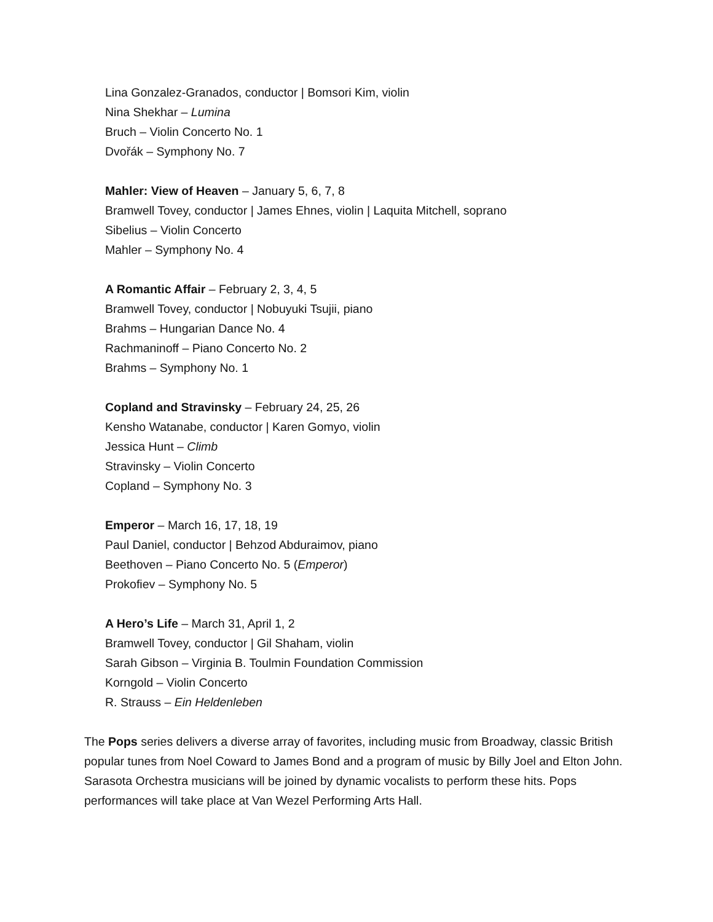Lina Gonzalez-Granados, conductor | Bomsori Kim, violin
Nina Shekhar – Lumina
Bruch – Violin Concerto No. 1
Dvořák – Symphony No. 7
Mahler: View of Heaven – January 5, 6, 7, 8
Bramwell Tovey, conductor | James Ehnes, violin | Laquita Mitchell, soprano
Sibelius – Violin Concerto
Mahler – Symphony No. 4
A Romantic Affair – February 2, 3, 4, 5
Bramwell Tovey, conductor | Nobuyuki Tsujii, piano
Brahms – Hungarian Dance No. 4
Rachmaninoff – Piano Concerto No. 2
Brahms – Symphony No. 1
Copland and Stravinsky – February 24, 25, 26
Kensho Watanabe, conductor | Karen Gomyo, violin
Jessica Hunt – Climb
Stravinsky – Violin Concerto
Copland – Symphony No. 3
Emperor – March 16, 17, 18, 19
Paul Daniel, conductor | Behzod Abduraimov, piano
Beethoven – Piano Concerto No. 5 (Emperor)
Prokofiev – Symphony No. 5
A Hero’s Life – March 31, April 1, 2
Bramwell Tovey, conductor | Gil Shaham, violin
Sarah Gibson – Virginia B. Toulmin Foundation Commission
Korngold – Violin Concerto
R. Strauss – Ein Heldenleben
The Pops series delivers a diverse array of favorites, including music from Broadway, classic British popular tunes from Noel Coward to James Bond and a program of music by Billy Joel and Elton John. Sarasota Orchestra musicians will be joined by dynamic vocalists to perform these hits. Pops performances will take place at Van Wezel Performing Arts Hall.